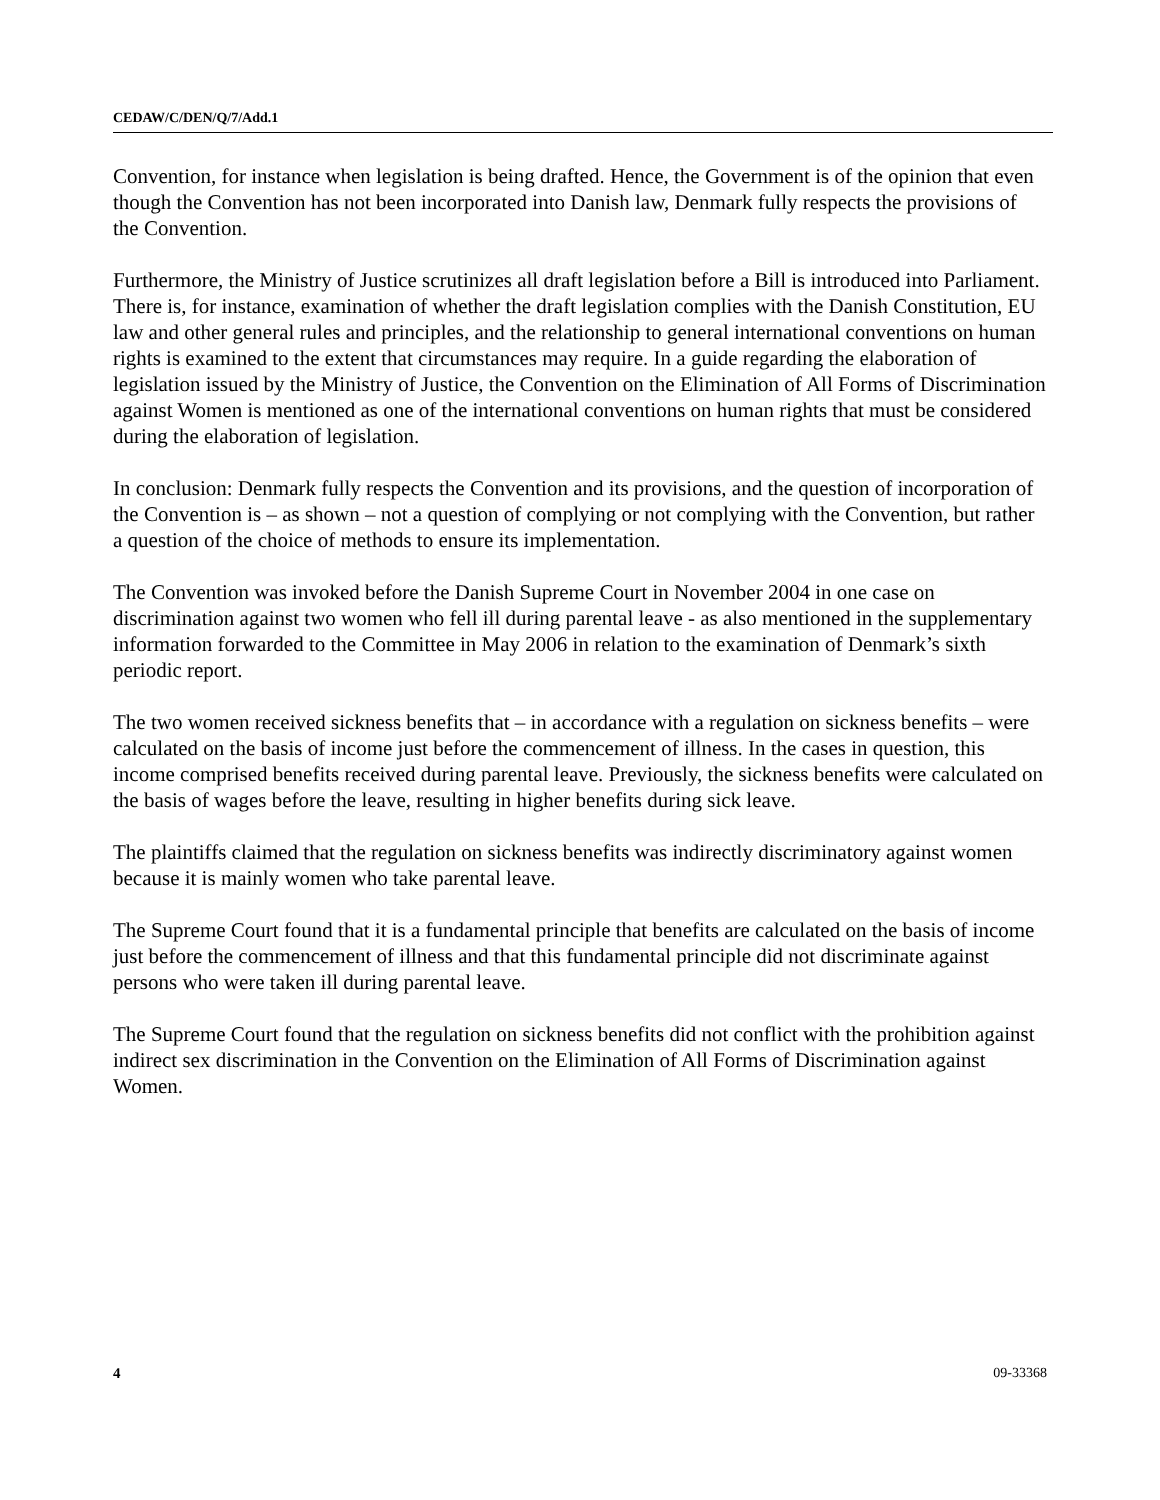CEDAW/C/DEN/Q/7/Add.1
Convention, for instance when legislation is being drafted. Hence, the Government is of the opinion that even though the Convention has not been incorporated into Danish law, Denmark fully respects the provisions of the Convention.
Furthermore, the Ministry of Justice scrutinizes all draft legislation before a Bill is introduced into Parliament. There is, for instance, examination of whether the draft legislation complies with the Danish Constitution, EU law and other general rules and principles, and the relationship to general international conventions on human rights is examined to the extent that circumstances may require. In a guide regarding the elaboration of legislation issued by the Ministry of Justice, the Convention on the Elimination of All Forms of Discrimination against Women is mentioned as one of the international conventions on human rights that must be considered during the elaboration of legislation.
In conclusion: Denmark fully respects the Convention and its provisions, and the question of incorporation of the Convention is – as shown – not a question of complying or not complying with the Convention, but rather a question of the choice of methods to ensure its implementation.
The Convention was invoked before the Danish Supreme Court in November 2004 in one case on discrimination against two women who fell ill during parental leave - as also mentioned in the supplementary information forwarded to the Committee in May 2006 in relation to the examination of Denmark’s sixth periodic report.
The two women received sickness benefits that – in accordance with a regulation on sickness benefits – were calculated on the basis of income just before the commencement of illness. In the cases in question, this income comprised benefits received during parental leave. Previously, the sickness benefits were calculated on the basis of wages before the leave, resulting in higher benefits during sick leave.
The plaintiffs claimed that the regulation on sickness benefits was indirectly discriminatory against women because it is mainly women who take parental leave.
The Supreme Court found that it is a fundamental principle that benefits are calculated on the basis of income just before the commencement of illness and that this fundamental principle did not discriminate against persons who were taken ill during parental leave.
The Supreme Court found that the regulation on sickness benefits did not conflict with the prohibition against indirect sex discrimination in the Convention on the Elimination of All Forms of Discrimination against Women.
4 09-33368